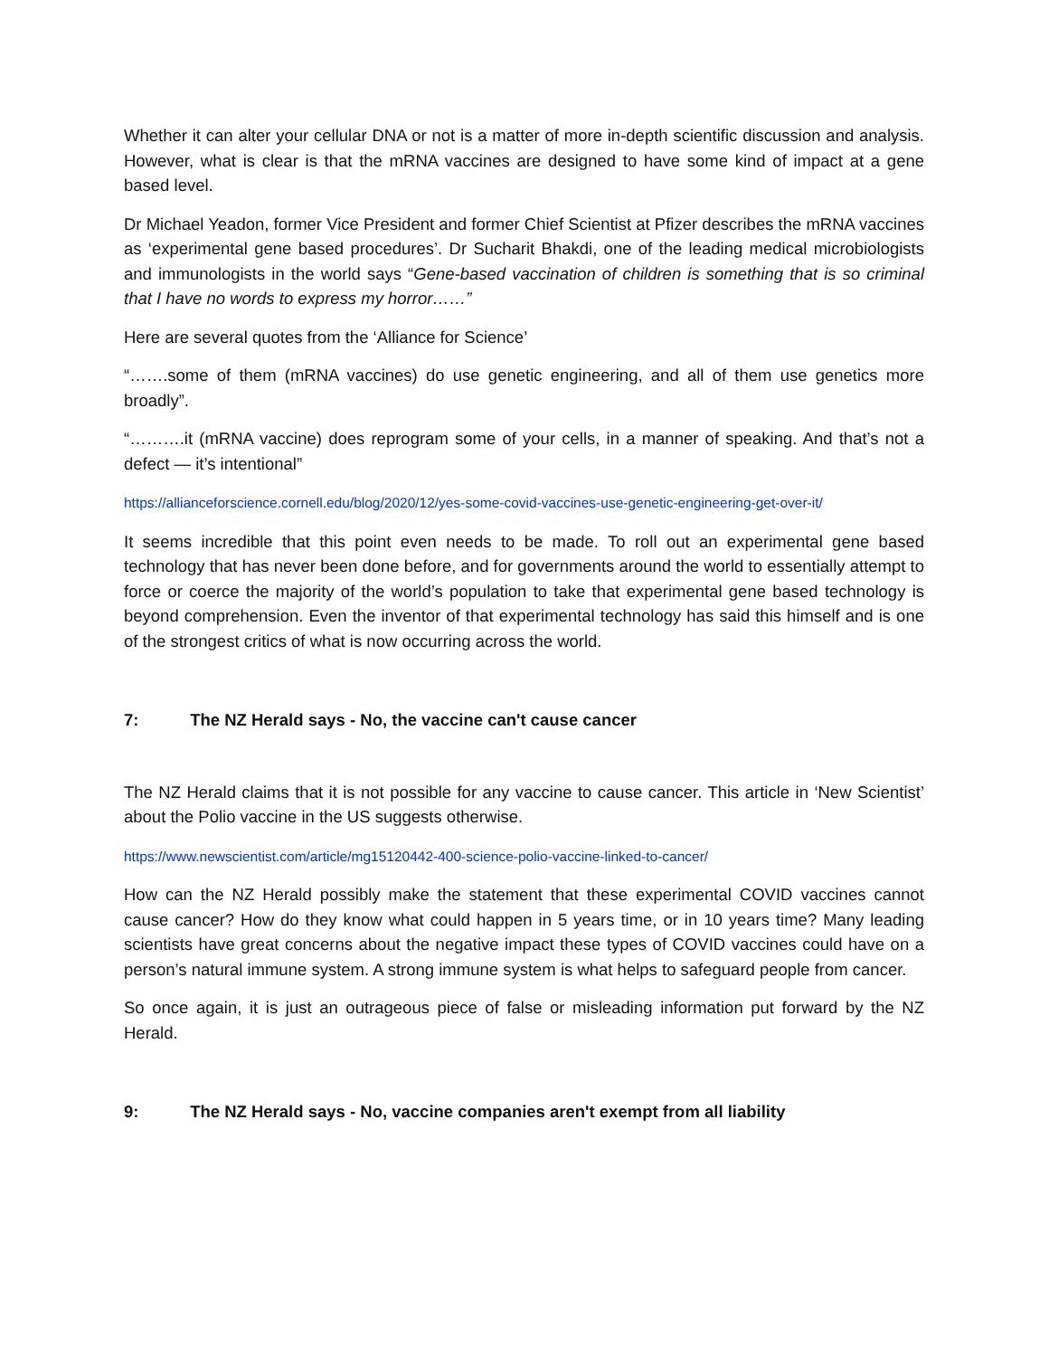Whether it can alter your cellular DNA or not is a matter of more in-depth scientific discussion and analysis. However, what is clear is that the mRNA vaccines are designed to have some kind of impact at a gene based level.
Dr Michael Yeadon, former Vice President and former Chief Scientist at Pfizer describes the mRNA vaccines as ‘experimental gene based procedures’. Dr Sucharit Bhakdi, one of the leading medical microbiologists and immunologists in the world says “Gene-based vaccination of children is something that is so criminal that I have no words to express my horror……”
Here are several quotes from the ‘Alliance for Science’
“…….some of them (mRNA vaccines) do use genetic engineering, and all of them use genetics more broadly”.
“……….it (mRNA vaccine) does reprogram some of your cells, in a manner of speaking. And that’s not a defect — it’s intentional”
https://allianceforscience.cornell.edu/blog/2020/12/yes-some-covid-vaccines-use-genetic-engineering-get-over-it/
It seems incredible that this point even needs to be made. To roll out an experimental gene based technology that has never been done before, and for governments around the world to essentially attempt to force or coerce the majority of the world’s population to take that experimental gene based technology is beyond comprehension. Even the inventor of that experimental technology has said this himself and is one of the strongest critics of what is now occurring across the world.
7: The NZ Herald says - No, the vaccine can't cause cancer
The NZ Herald claims that it is not possible for any vaccine to cause cancer. This article in ‘New Scientist’ about the Polio vaccine in the US suggests otherwise.
https://www.newscientist.com/article/mg15120442-400-science-polio-vaccine-linked-to-cancer/
How can the NZ Herald possibly make the statement that these experimental COVID vaccines cannot cause cancer? How do they know what could happen in 5 years time, or in 10 years time? Many leading scientists have great concerns about the negative impact these types of COVID vaccines could have on a person’s natural immune system. A strong immune system is what helps to safeguard people from cancer.
So once again, it is just an outrageous piece of false or misleading information put forward by the NZ Herald.
9: The NZ Herald says - No, vaccine companies aren't exempt from all liability